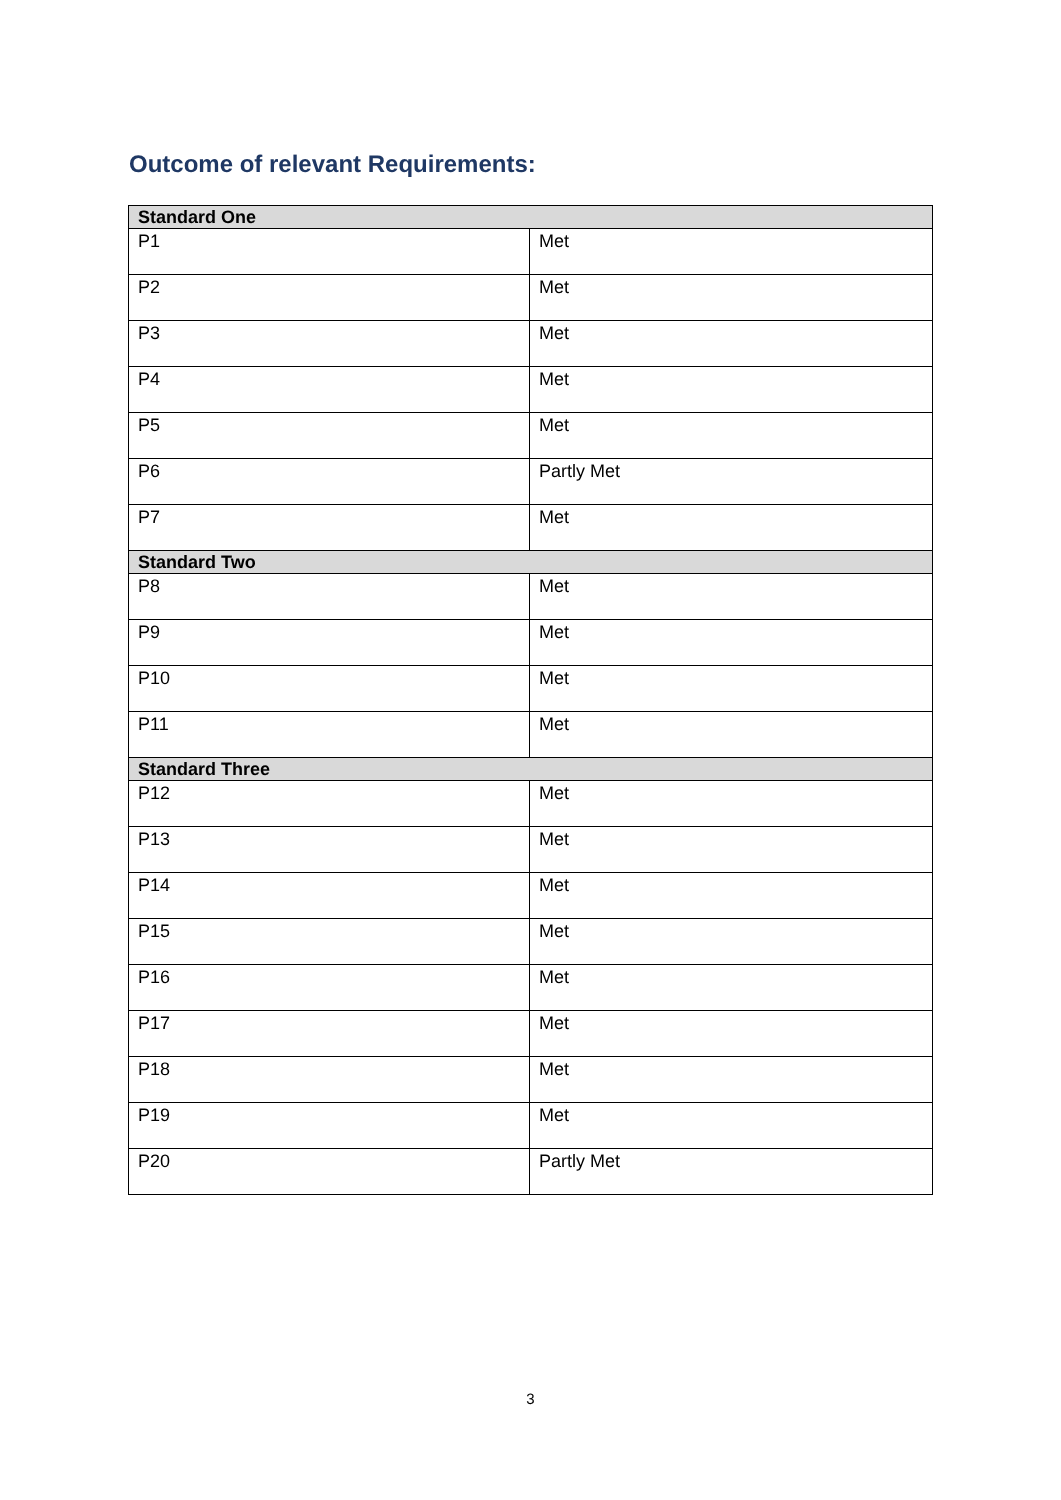Outcome of relevant Requirements:
| Standard One | |
| --- | --- |
| P1 | Met |
| P2 | Met |
| P3 | Met |
| P4 | Met |
| P5 | Met |
| P6 | Partly Met |
| P7 | Met |
| Standard Two | |
| P8 | Met |
| P9 | Met |
| P10 | Met |
| P11 | Met |
| Standard Three | |
| P12 | Met |
| P13 | Met |
| P14 | Met |
| P15 | Met |
| P16 | Met |
| P17 | Met |
| P18 | Met |
| P19 | Met |
| P20 | Partly Met |
3